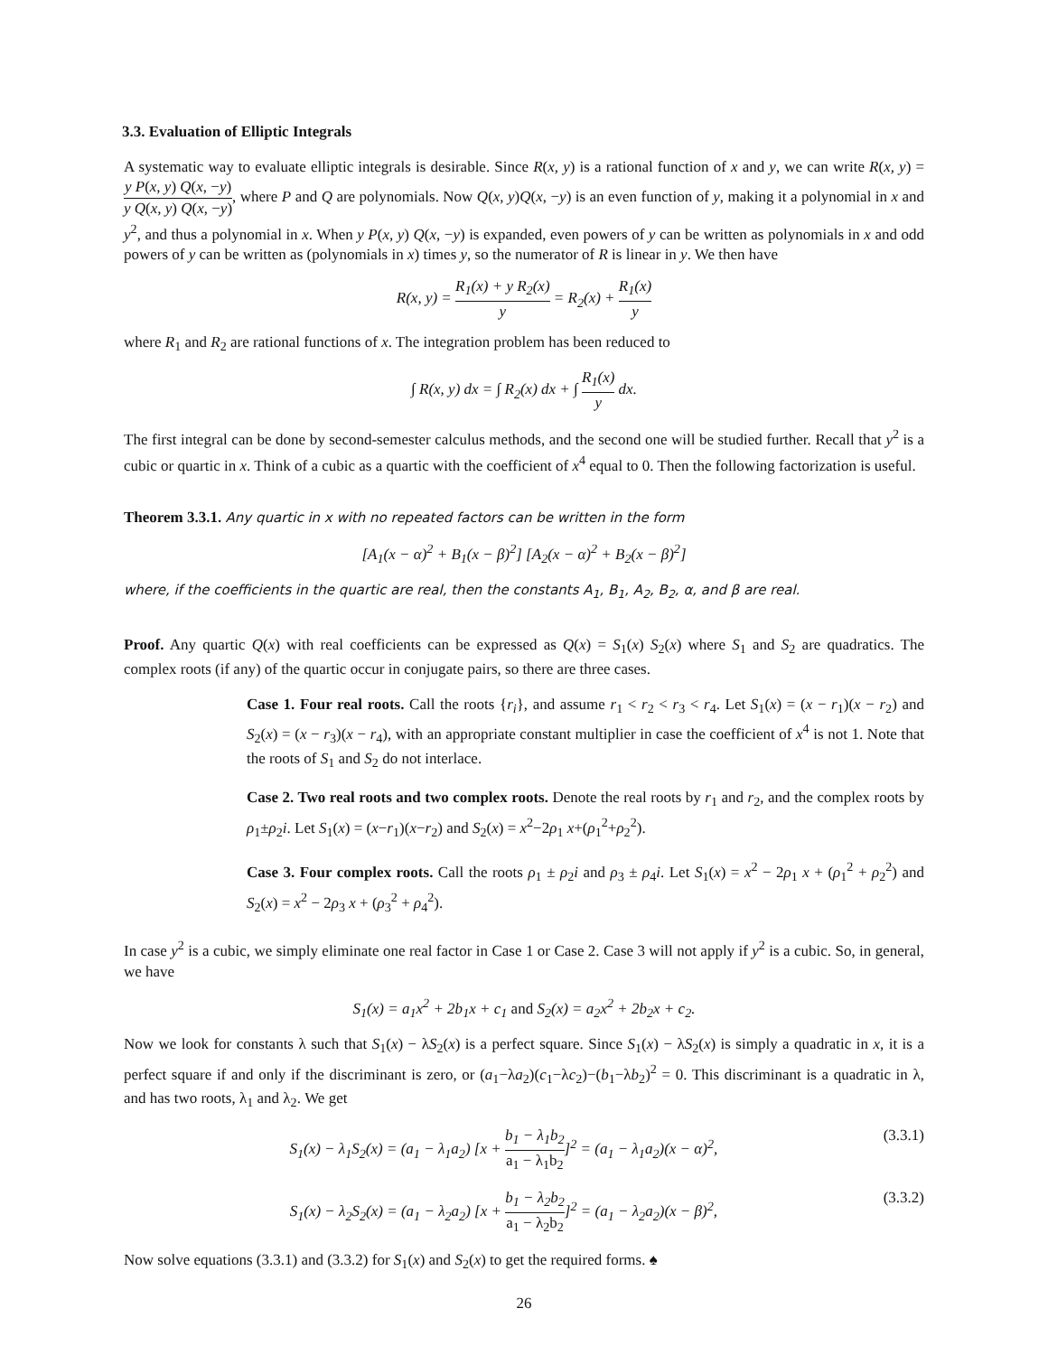3.3. Evaluation of Elliptic Integrals
A systematic way to evaluate elliptic integrals is desirable. Since R(x, y) is a rational function of x and y, we can write R(x, y) = y P(x, y) Q(x, −y) y Q(x, y) Q(x, −y), where P and Q are polynomials. Now Q(x, y)Q(x, −y) is an even function of y, making it a polynomial in x and y<sup>2</sup>, and thus a polynomial in x. When y P(x, y) Q(x, −y) is expanded, even powers of y can be written as polynomials in x and odd powers of y can be written as (polynomials in x) times y, so the numerator of R is linear in y. We then have
R(x, y) = R<sub>1</sub>(x) + y R<sub>2</sub>(x) y = R<sub>2</sub>(x) + R<sub>1</sub>(x) y
where R<sub>1</sub> and R<sub>2</sub> are rational functions of x. The integration problem has been reduced to
∫ R(x, y) dx = ∫ R<sub>2</sub>(x) dx + ∫ R<sub>1</sub>(x) y dx.
The first integral can be done by second-semester calculus methods, and the second one will be studied further. Recall that y<sup>2</sup> is a cubic or quartic in x. Think of a cubic as a quartic with the coefficient of x<sup>4</sup> equal to 0. Then the following factorization is useful.
Theorem 3.3.1. Any quartic in x with no repeated factors can be written in the form
[A<sub>1</sub>(x − α)<sup>2</sup> + B<sub>1</sub>(x − β)<sup>2</sup>] [A<sub>2</sub>(x − α)<sup>2</sup> + B<sub>2</sub>(x − β)<sup>2</sup>]
where, if the coefficients in the quartic are real, then the constants A<sub>1</sub>, B<sub>1</sub>, A<sub>2</sub>, B<sub>2</sub>, α, and β are real.
Proof. Any quartic Q(x) with real coefficients can be expressed as Q(x) = S<sub>1</sub>(x) S<sub>2</sub>(x) where S<sub>1</sub> and S<sub>2</sub> are quadratics. The complex roots (if any) of the quartic occur in conjugate pairs, so there are three cases.
Case 1. Four real roots. Call the roots {r<sub>i</sub>}, and assume r<sub>1</sub> < r<sub>2</sub> < r<sub>3</sub> < r<sub>4</sub>. Let S<sub>1</sub>(x) = (x − r<sub>1</sub>)(x − r<sub>2</sub>) and S<sub>2</sub>(x) = (x − r<sub>3</sub>)(x − r<sub>4</sub>), with an appropriate constant multiplier in case the coefficient of x<sup>4</sup> is not 1. Note that the roots of S<sub>1</sub> and S<sub>2</sub> do not interlace.
Case 2. Two real roots and two complex roots. Denote the real roots by r<sub>1</sub> and r<sub>2</sub>, and the complex roots by ρ<sub>1</sub>±ρ<sub>2</sub>i. Let S<sub>1</sub>(x) = (x−r<sub>1</sub>)(x−r<sub>2</sub>) and S<sub>2</sub>(x) = x<sup>2</sup>−2ρ<sub>1</sub> x+(ρ<sub>1</sub><sup>2</sup>+ρ<sub>2</sub><sup>2</sup>).
Case 3. Four complex roots. Call the roots ρ<sub>1</sub> ± ρ<sub>2</sub>i and ρ<sub>3</sub> ± ρ<sub>4</sub>i. Let S<sub>1</sub>(x) = x<sup>2</sup> − 2ρ<sub>1</sub> x + (ρ<sub>1</sub><sup>2</sup> + ρ<sub>2</sub><sup>2</sup>) and S<sub>2</sub>(x) = x<sup>2</sup> − 2ρ<sub>3</sub> x + (ρ<sub>3</sub><sup>2</sup> + ρ<sub>4</sub><sup>2</sup>).
In case y<sup>2</sup> is a cubic, we simply eliminate one real factor in Case 1 or Case 2. Case 3 will not apply if y<sup>2</sup> is a cubic. So, in general, we have
S<sub>1</sub>(x) = a<sub>1</sub>x<sup>2</sup> + 2b<sub>1</sub>x + c<sub>1</sub> and S<sub>2</sub>(x) = a<sub>2</sub>x<sup>2</sup> + 2b<sub>2</sub>x + c<sub>2</sub>.
Now we look for constants λ such that S<sub>1</sub>(x) − λS<sub>2</sub>(x) is a perfect square. Since S<sub>1</sub>(x) − λS<sub>2</sub>(x) is simply a quadratic in x, it is a perfect square if and only if the discriminant is zero, or (a<sub>1</sub>−λa<sub>2</sub>)(c<sub>1</sub>−λc<sub>2</sub>)−(b<sub>1</sub>−λb<sub>2</sub>)<sup>2</sup> = 0. This discriminant is a quadratic in λ, and has two roots, λ<sub>1</sub> and λ<sub>2</sub>. We get
S<sub>1</sub>(x) − λ<sub>1</sub>S<sub>2</sub>(x) = (a<sub>1</sub> − λ<sub>1</sub>a<sub>2</sub>) [x + b<sub>1</sub> − λ<sub>1</sub>b<sub>2</sub> a<sub>1</sub> − λ<sub>1</sub>b<sub>2</sub>]<sup>2</sup> = (a<sub>1</sub> − λ<sub>1</sub>a<sub>2</sub>)(x − α)<sup>2</sup>, (3.3.1)
S<sub>1</sub>(x) − λ<sub>2</sub>S<sub>2</sub>(x) = (a<sub>1</sub> − λ<sub>2</sub>a<sub>2</sub>) [x + b<sub>1</sub> − λ<sub>2</sub>b<sub>2</sub> a<sub>1</sub> − λ<sub>2</sub>b<sub>2</sub>]<sup>2</sup> = (a<sub>1</sub> − λ<sub>2</sub>a<sub>2</sub>)(x − β)<sup>2</sup>, (3.3.2)
Now solve equations (3.3.1) and (3.3.2) for S<sub>1</sub>(x) and S<sub>2</sub>(x) to get the required forms. ♠
26